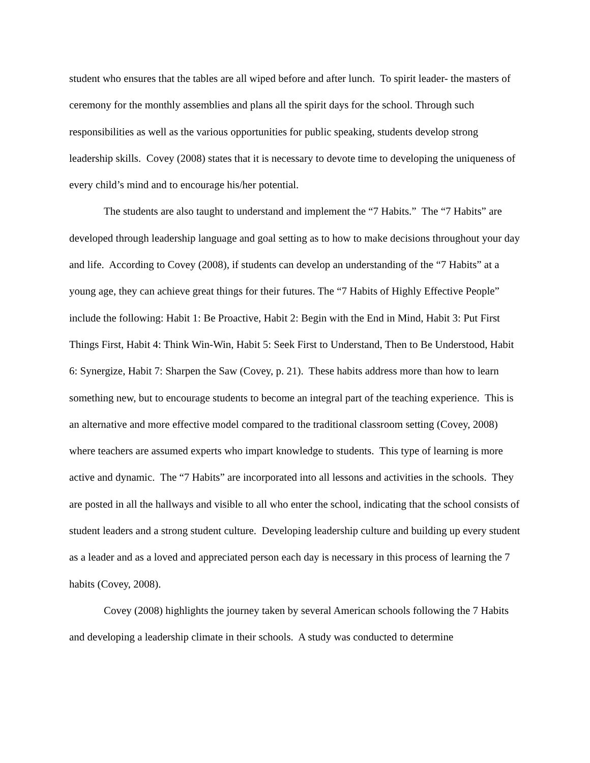student who ensures that the tables are all wiped before and after lunch. To spirit leader- the masters of ceremony for the monthly assemblies and plans all the spirit days for the school. Through such responsibilities as well as the various opportunities for public speaking, students develop strong leadership skills. Covey (2008) states that it is necessary to devote time to developing the uniqueness of every child’s mind and to encourage his/her potential.
The students are also taught to understand and implement the “7 Habits.” The “7 Habits” are developed through leadership language and goal setting as to how to make decisions throughout your day and life. According to Covey (2008), if students can develop an understanding of the “7 Habits” at a young age, they can achieve great things for their futures. The “7 Habits of Highly Effective People” include the following: Habit 1: Be Proactive, Habit 2: Begin with the End in Mind, Habit 3: Put First Things First, Habit 4: Think Win-Win, Habit 5: Seek First to Understand, Then to Be Understood, Habit 6: Synergize, Habit 7: Sharpen the Saw (Covey, p. 21). These habits address more than how to learn something new, but to encourage students to become an integral part of the teaching experience. This is an alternative and more effective model compared to the traditional classroom setting (Covey, 2008) where teachers are assumed experts who impart knowledge to students. This type of learning is more active and dynamic. The “7 Habits” are incorporated into all lessons and activities in the schools. They are posted in all the hallways and visible to all who enter the school, indicating that the school consists of student leaders and a strong student culture. Developing leadership culture and building up every student as a leader and as a loved and appreciated person each day is necessary in this process of learning the 7 habits (Covey, 2008).
Covey (2008) highlights the journey taken by several American schools following the 7 Habits and developing a leadership climate in their schools. A study was conducted to determine